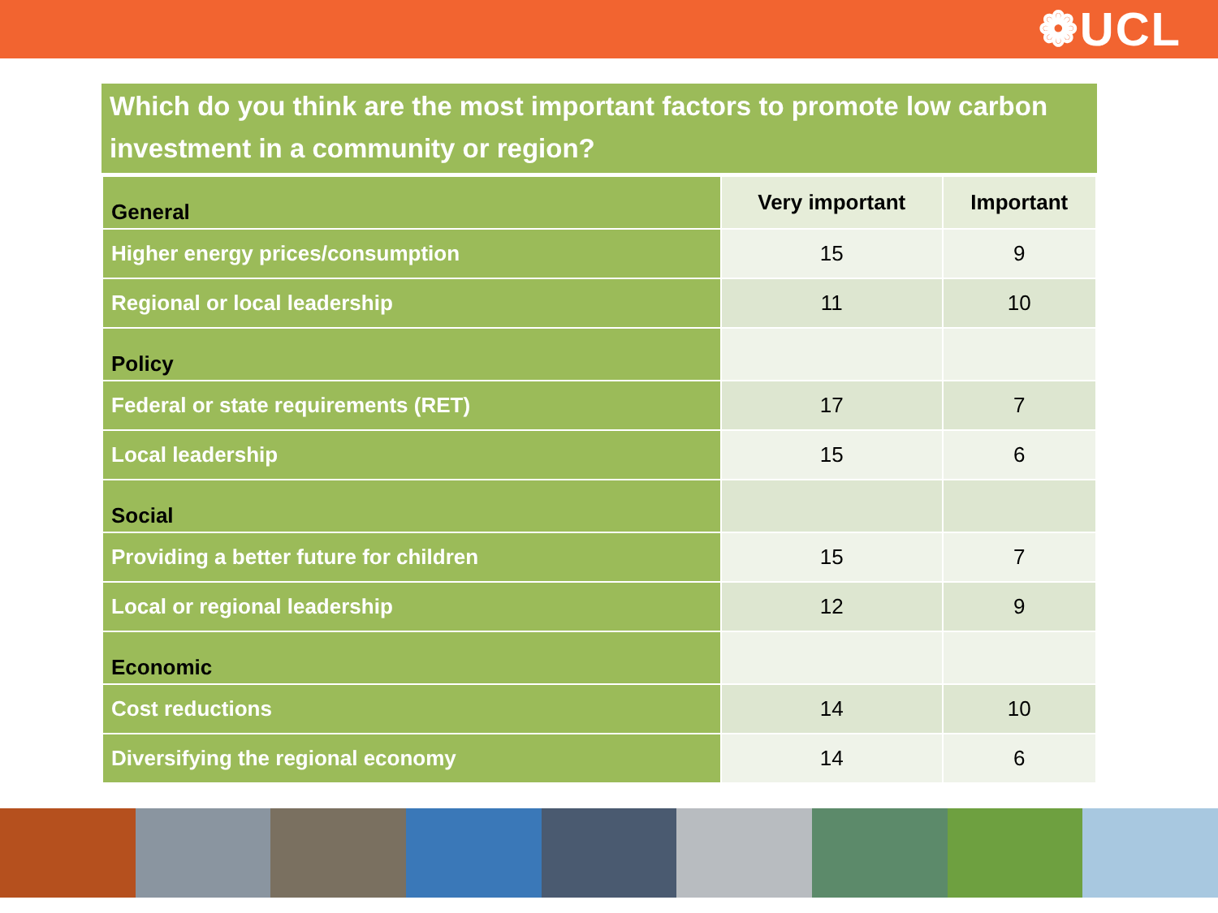❁UCL
Which do you think are the most important factors to promote low carbon investment in a community or region?
| General | Very important | Important |
| --- | --- | --- |
| Higher energy prices/consumption | 15 | 9 |
| Regional or local leadership | 11 | 10 |
| Policy | | |
| Federal or state requirements (RET) | 17 | 7 |
| Local leadership | 15 | 6 |
| Social | | |
| Providing a better future for children | 15 | 7 |
| Local or regional leadership | 12 | 9 |
| Economic | | |
| Cost reductions | 14 | 10 |
| Diversifying the regional economy | 14 | 6 |